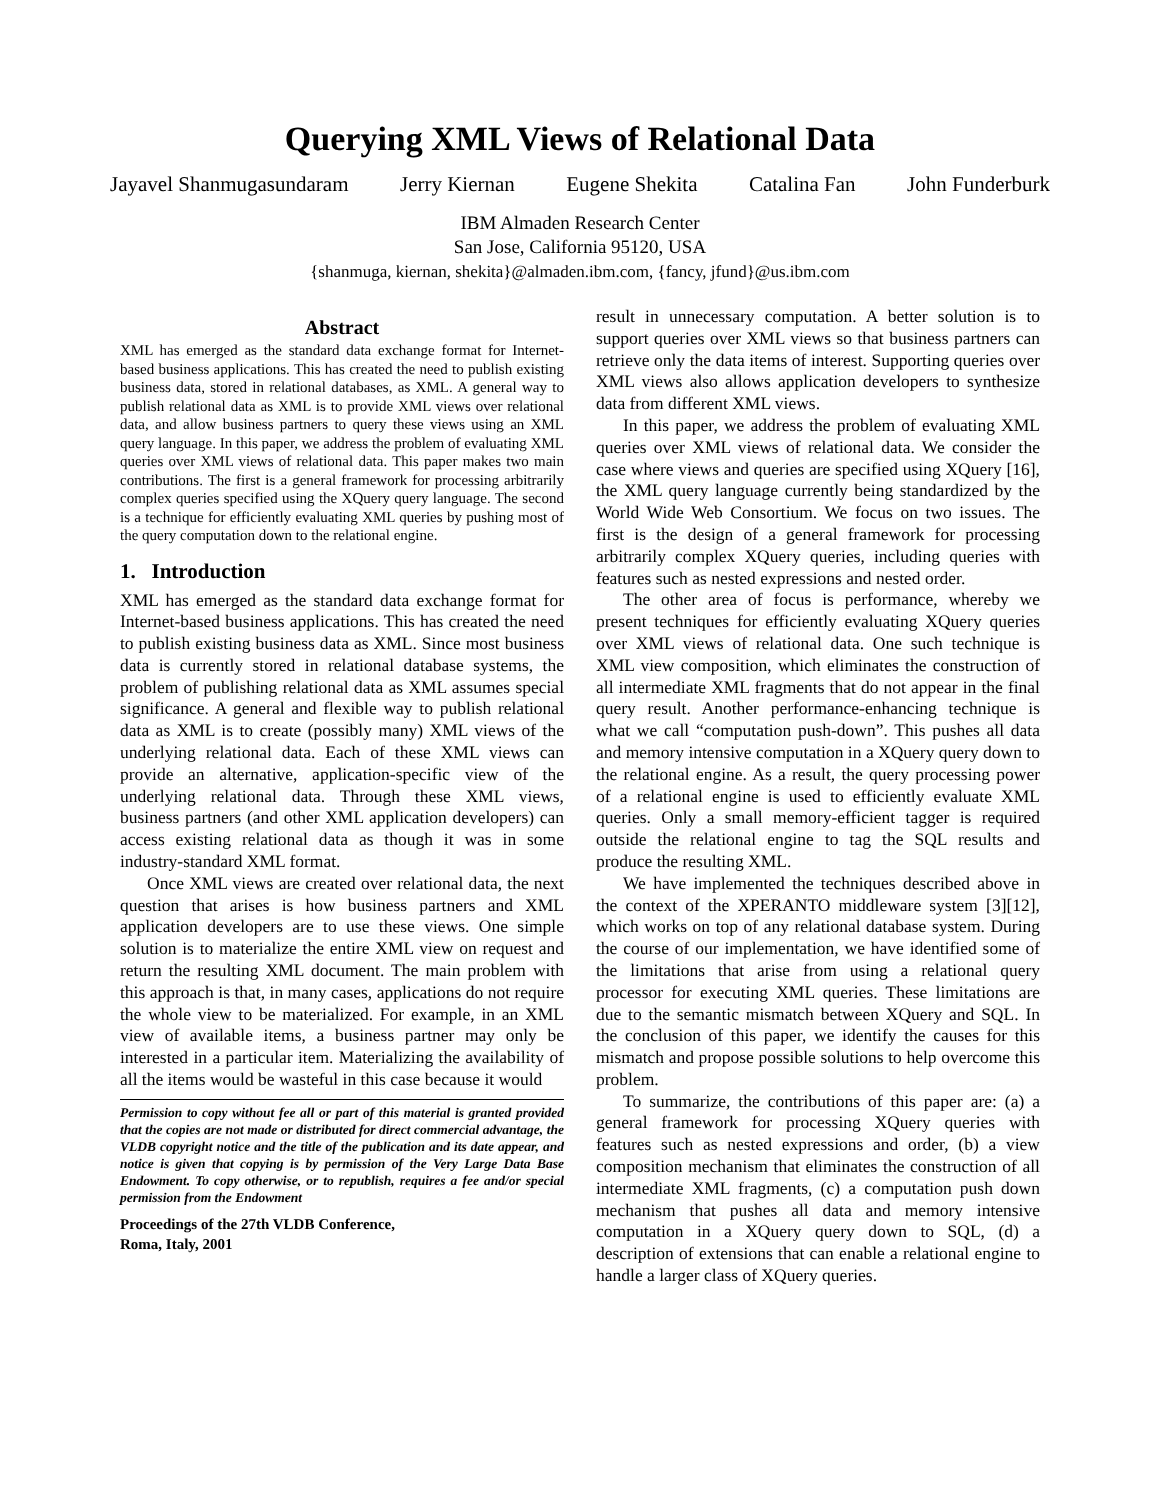Querying XML Views of Relational Data
Jayavel Shanmugasundaram Jerry Kiernan Eugene Shekita Catalina Fan John Funderburk
IBM Almaden Research Center
San Jose, California 95120, USA
{shanmuga, kiernan, shekita}@almaden.ibm.com, {fancy, jfund}@us.ibm.com
Abstract
XML has emerged as the standard data exchange format for Internet-based business applications. This has created the need to publish existing business data, stored in relational databases, as XML. A general way to publish relational data as XML is to provide XML views over relational data, and allow business partners to query these views using an XML query language. In this paper, we address the problem of evaluating XML queries over XML views of relational data. This paper makes two main contributions. The first is a general framework for processing arbitrarily complex queries specified using the XQuery query language. The second is a technique for efficiently evaluating XML queries by pushing most of the query computation down to the relational engine.
1. Introduction
XML has emerged as the standard data exchange format for Internet-based business applications. This has created the need to publish existing business data as XML. Since most business data is currently stored in relational database systems, the problem of publishing relational data as XML assumes special significance. A general and flexible way to publish relational data as XML is to create (possibly many) XML views of the underlying relational data. Each of these XML views can provide an alternative, application-specific view of the underlying relational data. Through these XML views, business partners (and other XML application developers) can access existing relational data as though it was in some industry-standard XML format.
Once XML views are created over relational data, the next question that arises is how business partners and XML application developers are to use these views. One simple solution is to materialize the entire XML view on request and return the resulting XML document. The main problem with this approach is that, in many cases, applications do not require the whole view to be materialized. For example, in an XML view of available items, a business partner may only be interested in a particular item. Materializing the availability of all the items would be wasteful in this case because it would
Permission to copy without fee all or part of this material is granted provided that the copies are not made or distributed for direct commercial advantage, the VLDB copyright notice and the title of the publication and its date appear, and notice is given that copying is by permission of the Very Large Data Base Endowment. To copy otherwise, or to republish, requires a fee and/or special permission from the Endowment
Proceedings of the 27th VLDB Conference,
Roma, Italy, 2001
result in unnecessary computation. A better solution is to support queries over XML views so that business partners can retrieve only the data items of interest. Supporting queries over XML views also allows application developers to synthesize data from different XML views.
In this paper, we address the problem of evaluating XML queries over XML views of relational data. We consider the case where views and queries are specified using XQuery [16], the XML query language currently being standardized by the World Wide Web Consortium. We focus on two issues. The first is the design of a general framework for processing arbitrarily complex XQuery queries, including queries with features such as nested expressions and nested order.
The other area of focus is performance, whereby we present techniques for efficiently evaluating XQuery queries over XML views of relational data. One such technique is XML view composition, which eliminates the construction of all intermediate XML fragments that do not appear in the final query result. Another performance-enhancing technique is what we call “computation push-down”. This pushes all data and memory intensive computation in a XQuery query down to the relational engine. As a result, the query processing power of a relational engine is used to efficiently evaluate XML queries. Only a small memory-efficient tagger is required outside the relational engine to tag the SQL results and produce the resulting XML.
We have implemented the techniques described above in the context of the XPERANTO middleware system [3][12], which works on top of any relational database system. During the course of our implementation, we have identified some of the limitations that arise from using a relational query processor for executing XML queries. These limitations are due to the semantic mismatch between XQuery and SQL. In the conclusion of this paper, we identify the causes for this mismatch and propose possible solutions to help overcome this problem.
To summarize, the contributions of this paper are: (a) a general framework for processing XQuery queries with features such as nested expressions and order, (b) a view composition mechanism that eliminates the construction of all intermediate XML fragments, (c) a computation push down mechanism that pushes all data and memory intensive computation in a XQuery query down to SQL, (d) a description of extensions that can enable a relational engine to handle a larger class of XQuery queries.